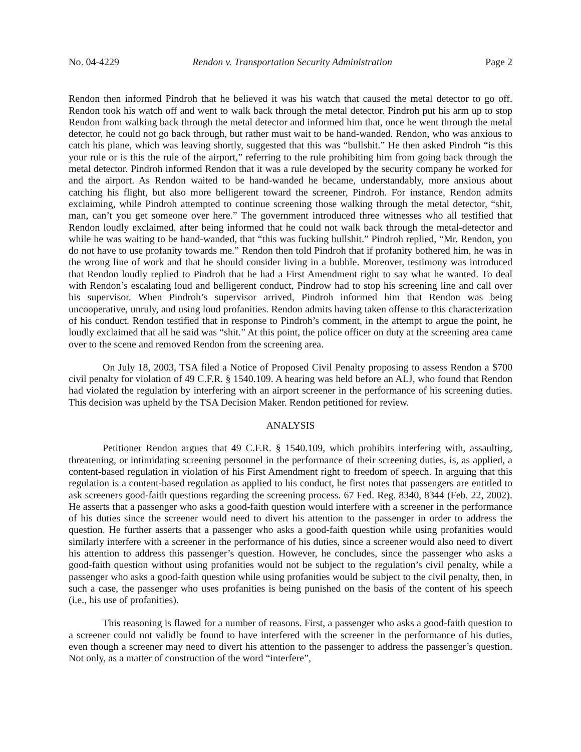No. 04-4229 Rendon v. Transportation Security Administration Page 2
Rendon then informed Pindroh that he believed it was his watch that caused the metal detector to go off. Rendon took his watch off and went to walk back through the metal detector. Pindroh put his arm up to stop Rendon from walking back through the metal detector and informed him that, once he went through the metal detector, he could not go back through, but rather must wait to be hand-wanded. Rendon, who was anxious to catch his plane, which was leaving shortly, suggested that this was “bullshit.” He then asked Pindroh “is this your rule or is this the rule of the airport,” referring to the rule prohibiting him from going back through the metal detector. Pindroh informed Rendon that it was a rule developed by the security company he worked for and the airport. As Rendon waited to be hand-wanded he became, understandably, more anxious about catching his flight, but also more belligerent toward the screener, Pindroh. For instance, Rendon admits exclaiming, while Pindroh attempted to continue screening those walking through the metal detector, “shit, man, can’t you get someone over here.” The government introduced three witnesses who all testified that Rendon loudly exclaimed, after being informed that he could not walk back through the metal-detector and while he was waiting to be hand-wanded, that “this was fucking bullshit.” Pindroh replied, “Mr. Rendon, you do not have to use profanity towards me.” Rendon then told Pindroh that if profanity bothered him, he was in the wrong line of work and that he should consider living in a bubble. Moreover, testimony was introduced that Rendon loudly replied to Pindroh that he had a First Amendment right to say what he wanted. To deal with Rendon’s escalating loud and belligerent conduct, Pindrow had to stop his screening line and call over his supervisor. When Pindroh’s supervisor arrived, Pindroh informed him that Rendon was being uncooperative, unruly, and using loud profanities. Rendon admits having taken offense to this characterization of his conduct. Rendon testified that in response to Pindroh’s comment, in the attempt to argue the point, he loudly exclaimed that all he said was “shit.” At this point, the police officer on duty at the screening area came over to the scene and removed Rendon from the screening area.
On July 18, 2003, TSA filed a Notice of Proposed Civil Penalty proposing to assess Rendon a $700 civil penalty for violation of 49 C.F.R. § 1540.109. A hearing was held before an ALJ, who found that Rendon had violated the regulation by interfering with an airport screener in the performance of his screening duties. This decision was upheld by the TSA Decision Maker. Rendon petitioned for review.
ANALYSIS
Petitioner Rendon argues that 49 C.F.R. § 1540.109, which prohibits interfering with, assaulting, threatening, or intimidating screening personnel in the performance of their screening duties, is, as applied, a content-based regulation in violation of his First Amendment right to freedom of speech. In arguing that this regulation is a content-based regulation as applied to his conduct, he first notes that passengers are entitled to ask screeners good-faith questions regarding the screening process. 67 Fed. Reg. 8340, 8344 (Feb. 22, 2002). He asserts that a passenger who asks a good-faith question would interfere with a screener in the performance of his duties since the screener would need to divert his attention to the passenger in order to address the question. He further asserts that a passenger who asks a good-faith question while using profanities would similarly interfere with a screener in the performance of his duties, since a screener would also need to divert his attention to address this passenger’s question. However, he concludes, since the passenger who asks a good-faith question without using profanities would not be subject to the regulation’s civil penalty, while a passenger who asks a good-faith question while using profanities would be subject to the civil penalty, then, in such a case, the passenger who uses profanities is being punished on the basis of the content of his speech (i.e., his use of profanities).
This reasoning is flawed for a number of reasons. First, a passenger who asks a good-faith question to a screener could not validly be found to have interfered with the screener in the performance of his duties, even though a screener may need to divert his attention to the passenger to address the passenger’s question. Not only, as a matter of construction of the word “interfere”,